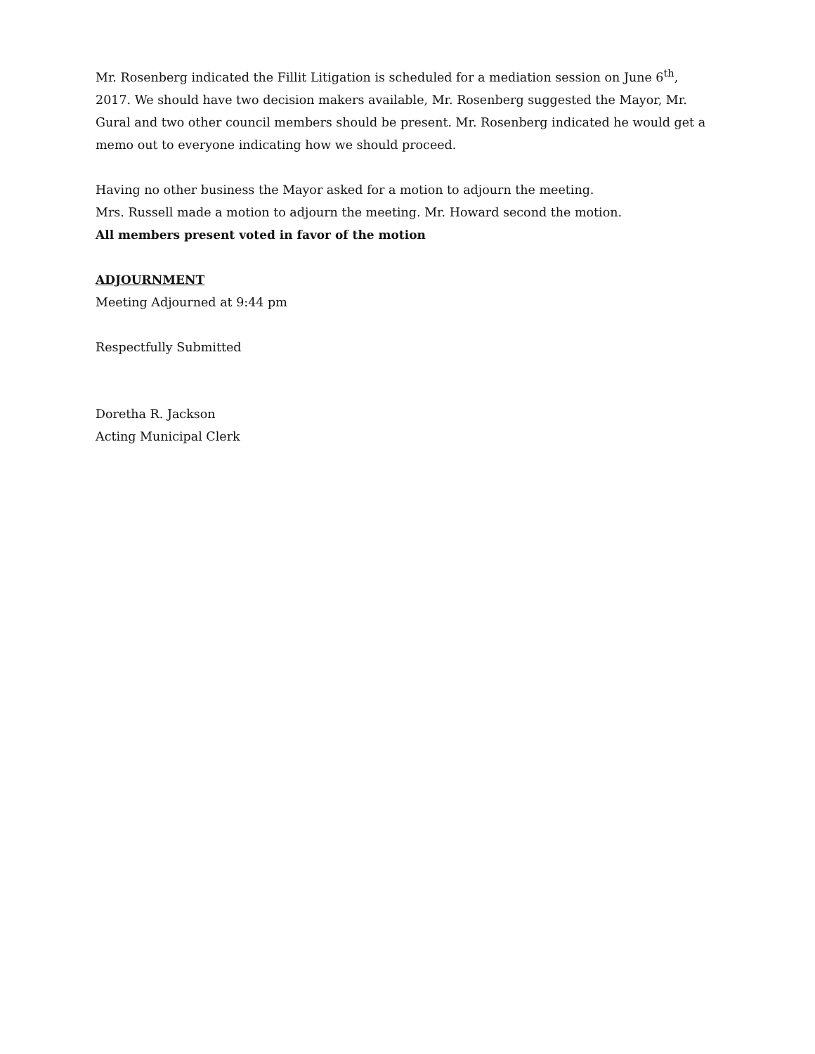Mr. Rosenberg indicated the Fillit Litigation is scheduled for a mediation session on June 6<sup>th</sup>, 2017. We should have two decision makers available, Mr. Rosenberg suggested the Mayor, Mr. Gural and two other council members should be present. Mr. Rosenberg indicated he would get a memo out to everyone indicating how we should proceed.
Having no other business the Mayor asked for a motion to adjourn the meeting.
Mrs. Russell made a motion to adjourn the meeting. Mr. Howard second the motion.
All members present voted in favor of the motion
ADJOURNMENT
Meeting Adjourned at 9:44 pm
Respectfully Submitted
Doretha R. Jackson
Acting Municipal Clerk